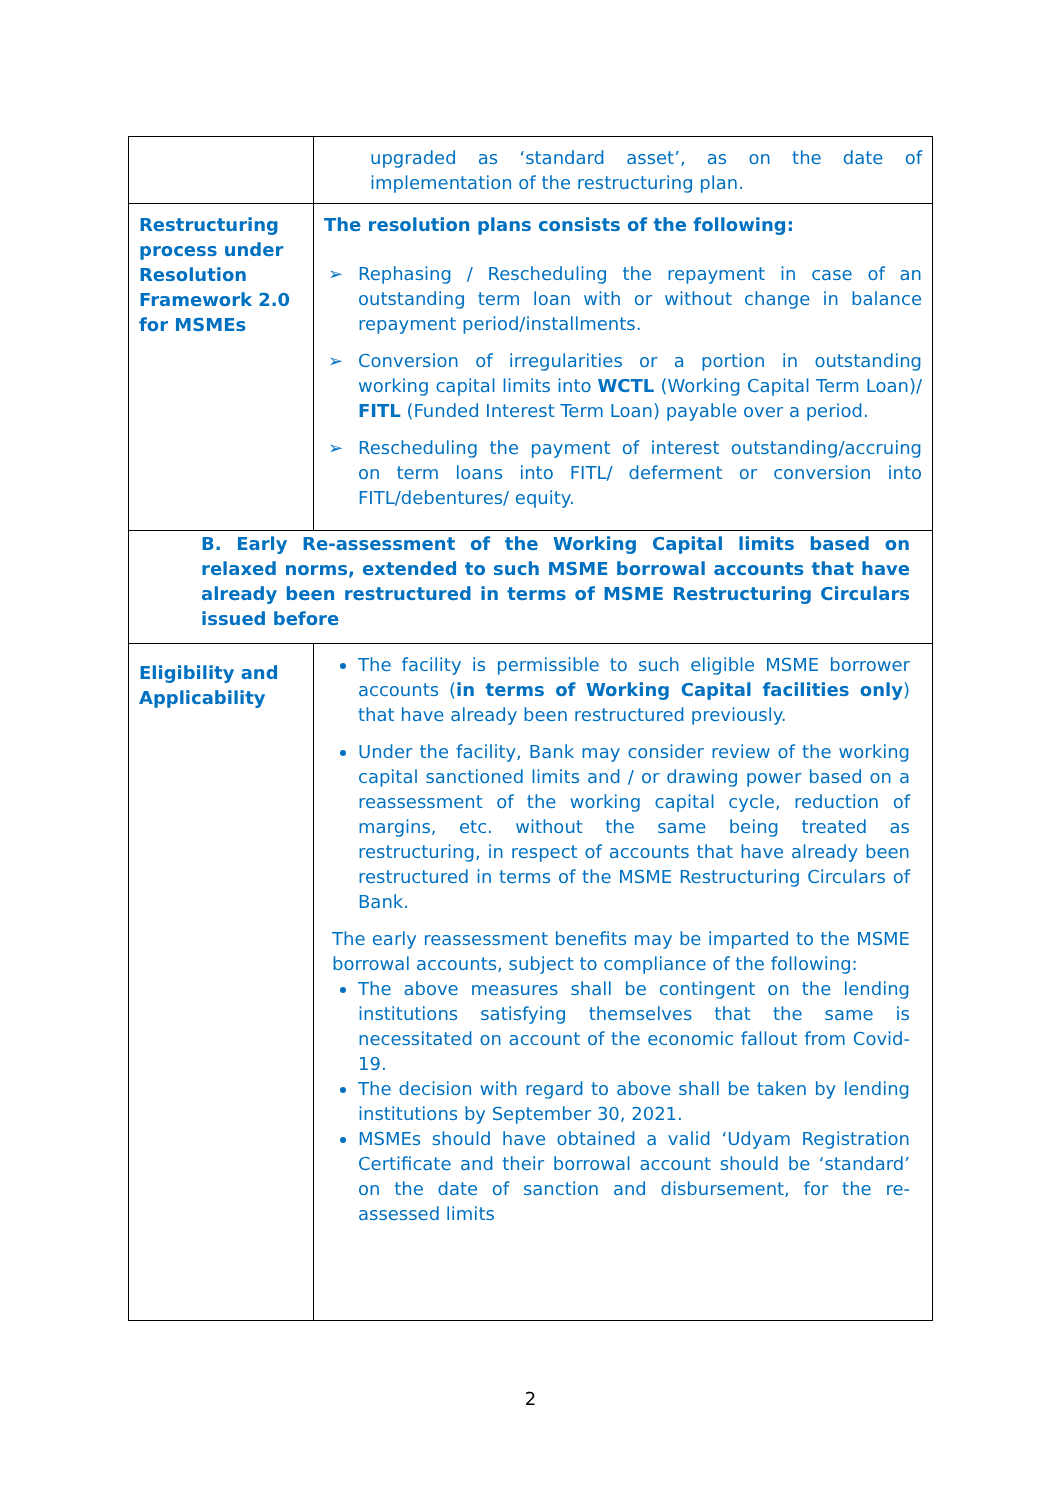| | upgraded as ‘standard asset’, as on the date of implementation of the restructuring plan. |
| Restructuring process under Resolution Framework 2.0 for MSMEs | The resolution plans consists of the following: ➢ Rephasing / Rescheduling the repayment in case of an outstanding term loan with or without change in balance repayment period/installments. ➢ Conversion of irregularities or a portion in outstanding working capital limits into WCTL (Working Capital Term Loan)/ FITL (Funded Interest Term Loan) payable over a period. ➢ Rescheduling the payment of interest outstanding/accruing on term loans into FITL/ deferment or conversion into FITL/debentures/ equity. |
| B. Early Re-assessment of the Working Capital limits based on relaxed norms, extended to such MSME borrowal accounts that have already been restructured in terms of MSME Restructuring Circulars issued before | |
| Eligibility and Applicability | The facility is permissible to such eligible MSME borrower accounts ( in terms of Working Capital facilities only ) that have already been restructured previously. Under the facility, Bank may consider review of the working capital sanctioned limits and / or drawing power based on a reassessment of the working capital cycle, reduction of margins, etc. without the same being treated as restructuring, in respect of accounts that have already been restructured in terms of the MSME Restructuring Circulars of Bank. The early reassessment benefits may be imparted to the MSME borrowal accounts, subject to compliance of the following: The above measures shall be contingent on the lending institutions satisfying themselves that the same is necessitated on account of the economic fallout from Covid-19. The decision with regard to above shall be taken by lending institutions by September 30, 2021. MSMEs should have obtained a valid ‘Udyam Registration Certificate and their borrowal account should be ‘standard’ on the date of sanction and disbursement, for the re-assessed limits |
2